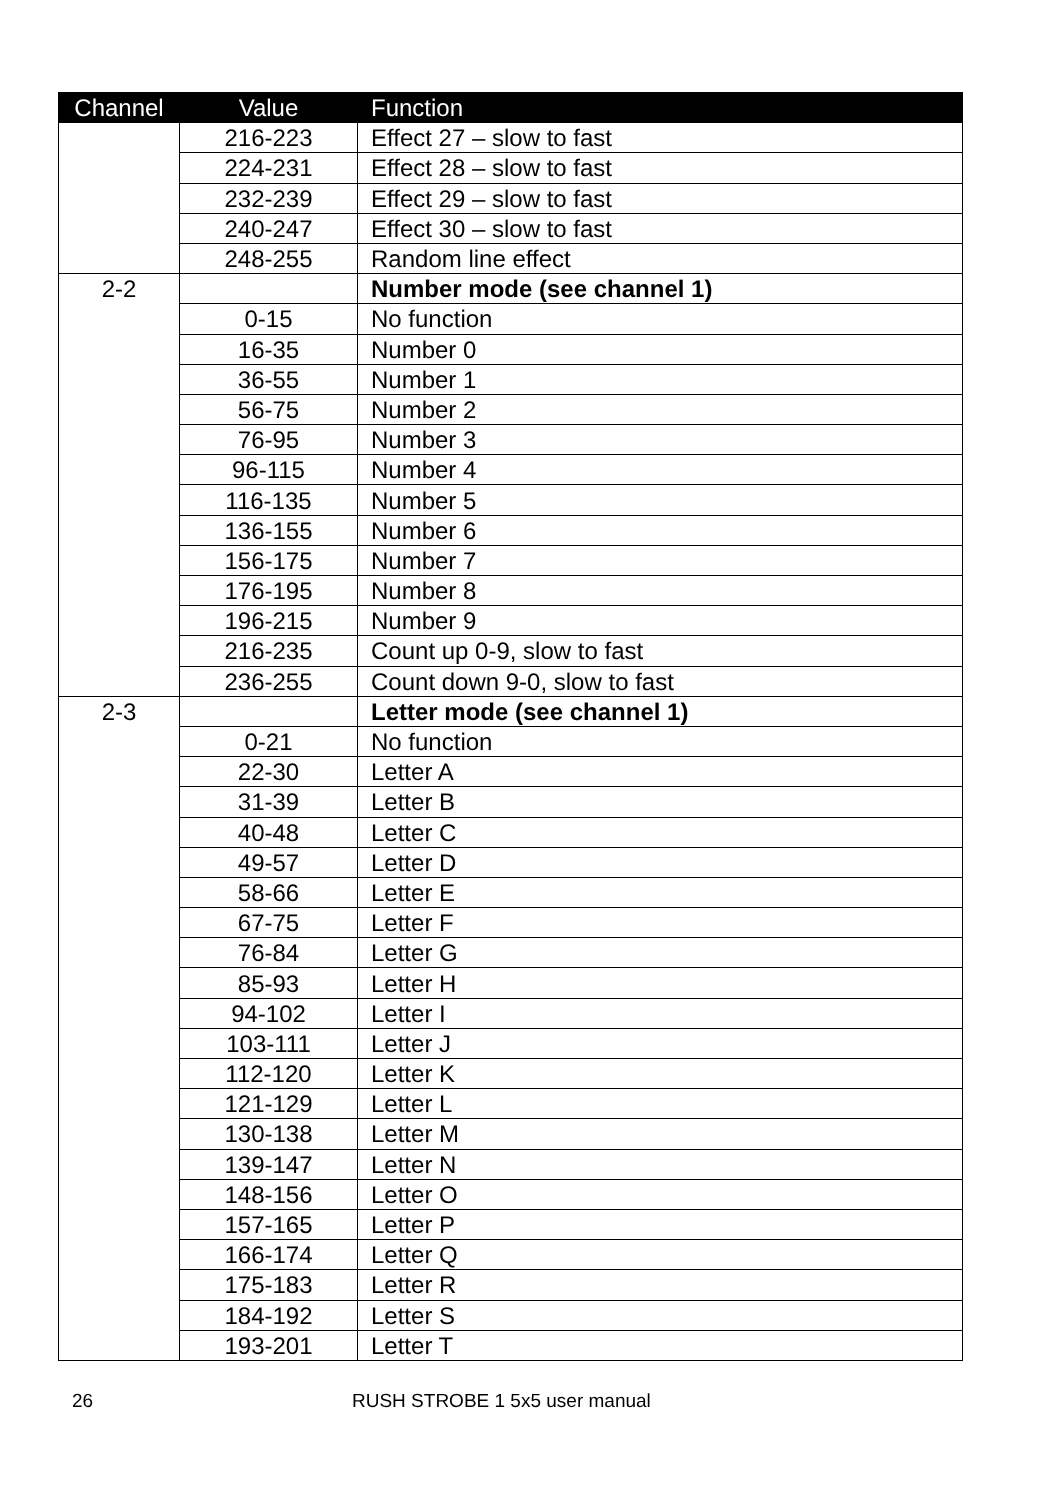| Channel | Value | Function |
| --- | --- | --- |
| | 216-223 | Effect 27 – slow to fast |
| | 224-231 | Effect 28 – slow to fast |
| | 232-239 | Effect 29 – slow to fast |
| | 240-247 | Effect 30 – slow to fast |
| | 248-255 | Random line effect |
| 2-2 | | Number mode (see channel 1) |
| | 0-15 | No function |
| | 16-35 | Number 0 |
| | 36-55 | Number 1 |
| | 56-75 | Number 2 |
| | 76-95 | Number 3 |
| | 96-115 | Number 4 |
| | 116-135 | Number 5 |
| | 136-155 | Number 6 |
| | 156-175 | Number 7 |
| | 176-195 | Number 8 |
| | 196-215 | Number 9 |
| | 216-235 | Count up 0-9, slow to fast |
| | 236-255 | Count down 9-0, slow to fast |
| 2-3 | | Letter mode (see channel 1) |
| | 0-21 | No function |
| | 22-30 | Letter A |
| | 31-39 | Letter B |
| | 40-48 | Letter C |
| | 49-57 | Letter D |
| | 58-66 | Letter E |
| | 67-75 | Letter F |
| | 76-84 | Letter G |
| | 85-93 | Letter H |
| | 94-102 | Letter I |
| | 103-111 | Letter J |
| | 112-120 | Letter K |
| | 121-129 | Letter L |
| | 130-138 | Letter M |
| | 139-147 | Letter N |
| | 148-156 | Letter O |
| | 157-165 | Letter P |
| | 166-174 | Letter Q |
| | 175-183 | Letter R |
| | 184-192 | Letter S |
| | 193-201 | Letter T |
26 RUSH STROBE 1 5x5 user manual